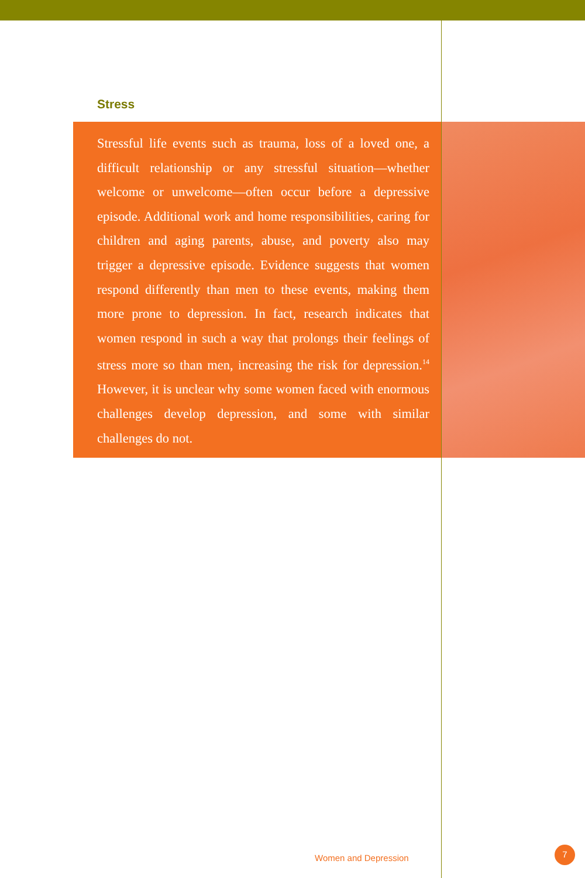Stress
Stressful life events such as trauma, loss of a loved one, a difficult relationship or any stressful situation—whether welcome or unwelcome—often occur before a depressive episode. Additional work and home responsibilities, caring for children and aging parents, abuse, and poverty also may trigger a depressive episode. Evidence suggests that women respond differently than men to these events, making them more prone to depression. In fact, research indicates that women respond in such a way that prolongs their feelings of stress more so than men, increasing the risk for depres­sion.<sup>14</sup> However, it is unclear why some women faced with enormous challenges develop depression, and some with similar challenges do not.
Women and Depression
7